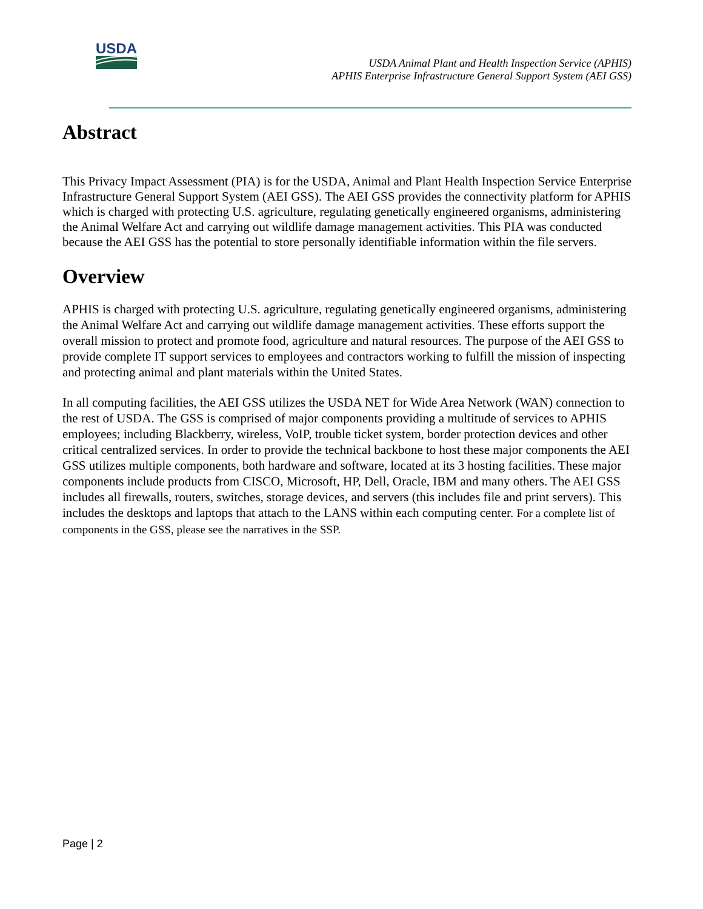USDA
USDA Animal Plant and Health Inspection Service (APHIS)
APHIS Enterprise Infrastructure General Support System (AEI GSS)
Abstract
This Privacy Impact Assessment (PIA) is for the USDA, Animal and Plant Health Inspection Service Enterprise Infrastructure General Support System (AEI GSS). The AEI GSS provides the connectivity platform for APHIS which is charged with protecting U.S. agriculture, regulating genetically engineered organisms, administering the Animal Welfare Act and carrying out wildlife damage management activities. This PIA was conducted because the AEI GSS has the potential to store personally identifiable information within the file servers.
Overview
APHIS is charged with protecting U.S. agriculture, regulating genetically engineered organisms, administering the Animal Welfare Act and carrying out wildlife damage management activities. These efforts support the overall mission to protect and promote food, agriculture and natural resources. The purpose of the AEI GSS to provide complete IT support services to employees and contractors working to fulfill the mission of inspecting and protecting animal and plant materials within the United States.
In all computing facilities, the AEI GSS utilizes the USDA NET for Wide Area Network (WAN) connection to the rest of USDA. The GSS is comprised of major components providing a multitude of services to APHIS employees; including Blackberry, wireless, VoIP, trouble ticket system, border protection devices and other critical centralized services. In order to provide the technical backbone to host these major components the AEI GSS utilizes multiple components, both hardware and software, located at its 3 hosting facilities. These major components include products from CISCO, Microsoft, HP, Dell, Oracle, IBM and many others. The AEI GSS includes all firewalls, routers, switches, storage devices, and servers (this includes file and print servers). This includes the desktops and laptops that attach to the LANS within each computing center. For a complete list of components in the GSS, please see the narratives in the SSP.
Page | 2